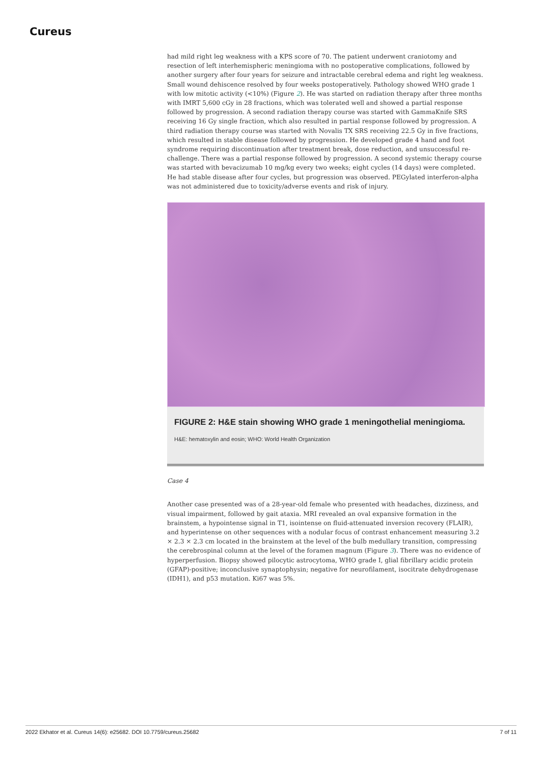Cureus
had mild right leg weakness with a KPS score of 70. The patient underwent craniotomy and resection of left interhemispheric meningioma with no postoperative complications, followed by another surgery after four years for seizure and intractable cerebral edema and right leg weakness. Small wound dehiscence resolved by four weeks postoperatively. Pathology showed WHO grade 1 with low mitotic activity (<10%) (Figure 2). He was started on radiation therapy after three months with IMRT 5,600 cGy in 28 fractions, which was tolerated well and showed a partial response followed by progression. A second radiation therapy course was started with GammaKnife SRS receiving 16 Gy single fraction, which also resulted in partial response followed by progression. A third radiation therapy course was started with Novalis TX SRS receiving 22.5 Gy in five fractions, which resulted in stable disease followed by progression. He developed grade 4 hand and foot syndrome requiring discontinuation after treatment break, dose reduction, and unsuccessful re-challenge. There was a partial response followed by progression. A second systemic therapy course was started with bevacizumab 10 mg/kg every two weeks; eight cycles (14 days) were completed. He had stable disease after four cycles, but progression was observed. PEGylated interferon-alpha was not administered due to toxicity/adverse events and risk of injury.
FIGURE 2: H&E stain showing WHO grade 1 meningothelial meningioma.
H&E: hematoxylin and eosin; WHO: World Health Organization
Case 4
Another case presented was of a 28-year-old female who presented with headaches, dizziness, and visual impairment, followed by gait ataxia. MRI revealed an oval expansive formation in the brainstem, a hypointense signal in T1, isointense on fluid-attenuated inversion recovery (FLAIR), and hyperintense on other sequences with a nodular focus of contrast enhancement measuring 3.2 × 2.3 × 2.3 cm located in the brainstem at the level of the bulb medullary transition, compressing the cerebrospinal column at the level of the foramen magnum (Figure 3). There was no evidence of hyperperfusion. Biopsy showed pilocytic astrocytoma, WHO grade I, glial fibrillary acidic protein (GFAP)-positive; inconclusive synaptophysin; negative for neurofilament, isocitrate dehydrogenase (IDH1), and p53 mutation. Ki67 was 5%.
2022 Ekhator et al. Cureus 14(6): e25682. DOI 10.7759/cureus.25682 7 of 11